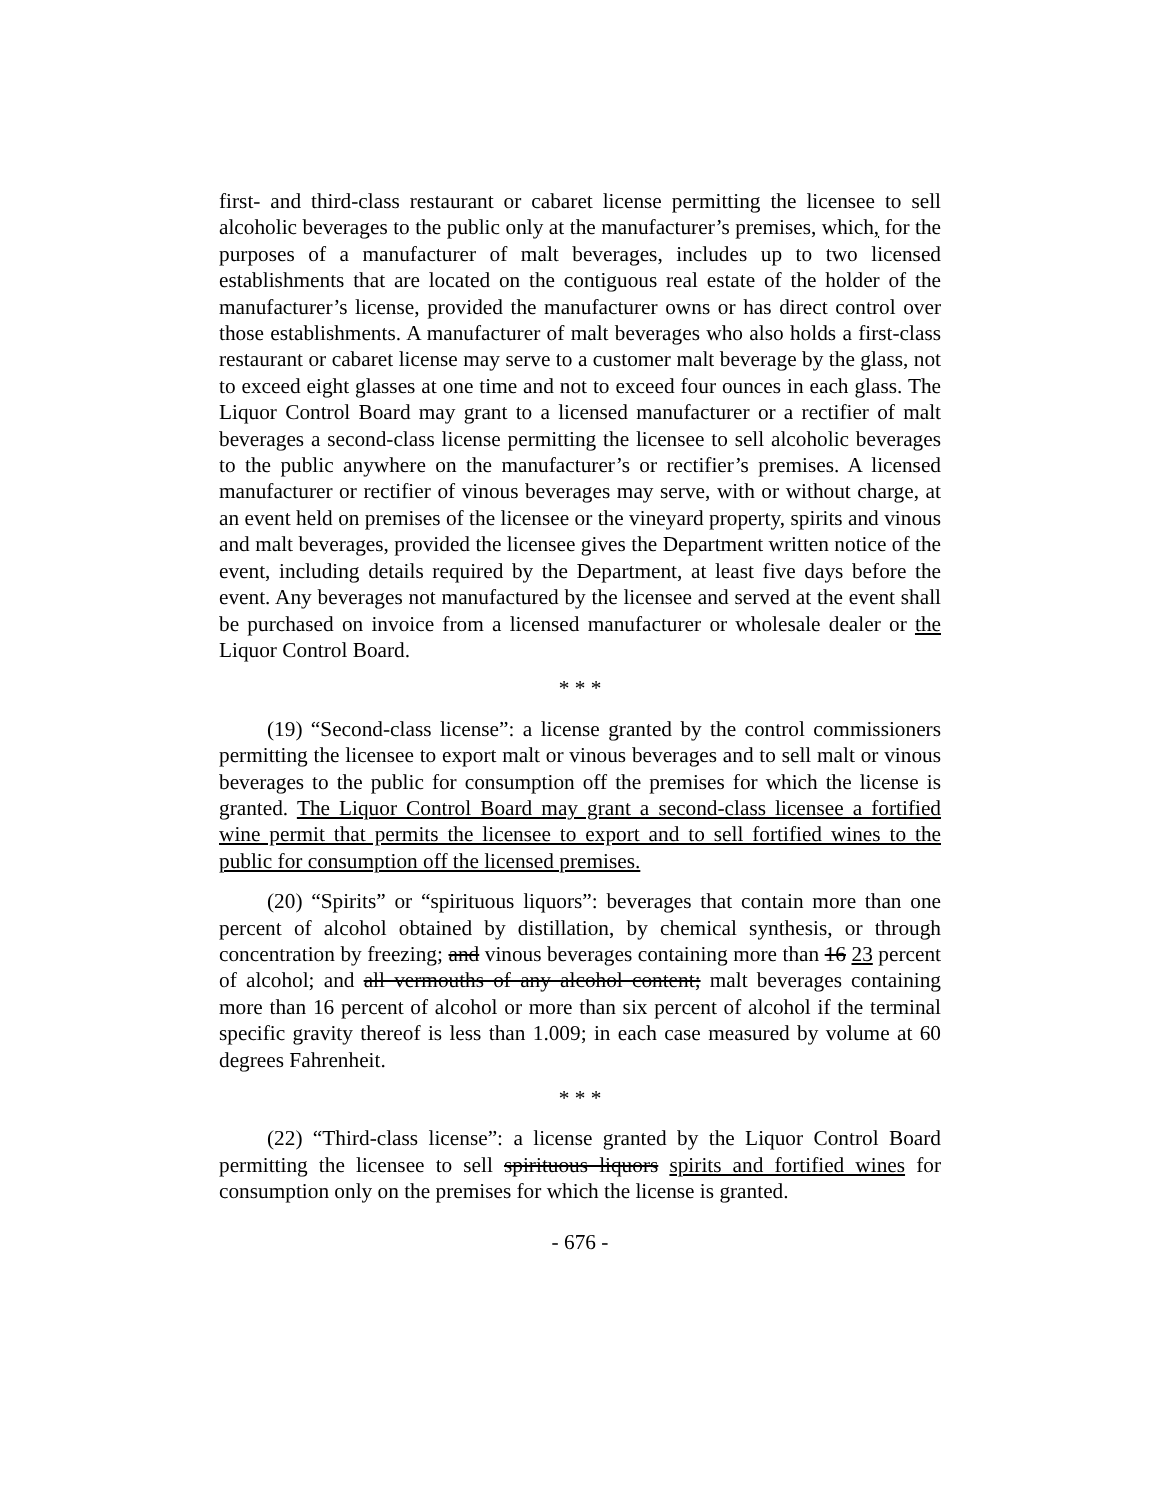first- and third-class restaurant or cabaret license permitting the licensee to sell alcoholic beverages to the public only at the manufacturer’s premises, which, for the purposes of a manufacturer of malt beverages, includes up to two licensed establishments that are located on the contiguous real estate of the holder of the manufacturer’s license, provided the manufacturer owns or has direct control over those establishments. A manufacturer of malt beverages who also holds a first-class restaurant or cabaret license may serve to a customer malt beverage by the glass, not to exceed eight glasses at one time and not to exceed four ounces in each glass. The Liquor Control Board may grant to a licensed manufacturer or a rectifier of malt beverages a second-class license permitting the licensee to sell alcoholic beverages to the public anywhere on the manufacturer’s or rectifier’s premises. A licensed manufacturer or rectifier of vinous beverages may serve, with or without charge, at an event held on premises of the licensee or the vineyard property, spirits and vinous and malt beverages, provided the licensee gives the Department written notice of the event, including details required by the Department, at least five days before the event. Any beverages not manufactured by the licensee and served at the event shall be purchased on invoice from a licensed manufacturer or wholesale dealer or the Liquor Control Board.
* * *
(19) “Second-class license”: a license granted by the control commissioners permitting the licensee to export malt or vinous beverages and to sell malt or vinous beverages to the public for consumption off the premises for which the license is granted. The Liquor Control Board may grant a second-class licensee a fortified wine permit that permits the licensee to export and to sell fortified wines to the public for consumption off the licensed premises.
(20) “Spirits” or “spirituous liquors”: beverages that contain more than one percent of alcohol obtained by distillation, by chemical synthesis, or through concentration by freezing; and vinous beverages containing more than 16 23 percent of alcohol; and all vermouths of any alcohol content; malt beverages containing more than 16 percent of alcohol or more than six percent of alcohol if the terminal specific gravity thereof is less than 1.009; in each case measured by volume at 60 degrees Fahrenheit.
* * *
(22) “Third-class license”: a license granted by the Liquor Control Board permitting the licensee to sell spirituous liquors spirits and fortified wines for consumption only on the premises for which the license is granted.
- 676 -